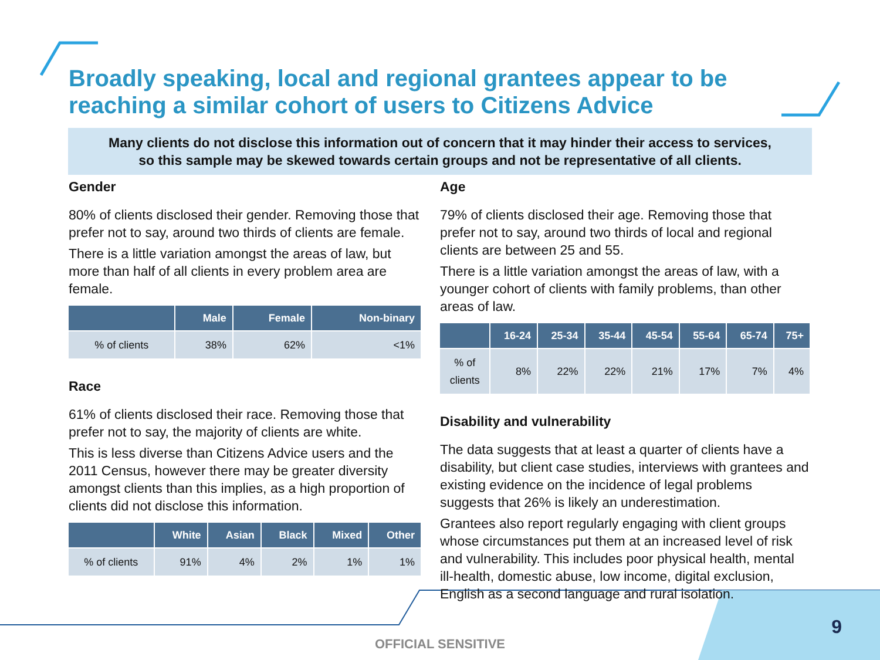Broadly speaking, local and regional grantees appear to be reaching a similar cohort of users to Citizens Advice
Many clients do not disclose this information out of concern that it may hinder their access to services,
so this sample may be skewed towards certain groups and not be representative of all clients.
Gender
80% of clients disclosed their gender. Removing those that prefer not to say, around two thirds of clients are female.
There is a little variation amongst the areas of law, but more than half of all clients in every problem area are female.
| | Male | Female | Non-binary |
| --- | --- | --- | --- |
| % of clients | 38% | 62% | <1% |
Race
61% of clients disclosed their race. Removing those that prefer not to say, the majority of clients are white.
This is less diverse than Citizens Advice users and the 2011 Census, however there may be greater diversity amongst clients than this implies, as a high proportion of clients did not disclose this information.
| | White | Asian | Black | Mixed | Other |
| --- | --- | --- | --- | --- | --- |
| % of clients | 91% | 4% | 2% | 1% | 1% |
Age
79% of clients disclosed their age. Removing those that prefer not to say, around two thirds of local and regional clients are between 25 and 55.
There is a little variation amongst the areas of law, with a younger cohort of clients with family problems, than other areas of law.
| | 16-24 | 25-34 | 35-44 | 45-54 | 55-64 | 65-74 | 75+ |
| --- | --- | --- | --- | --- | --- | --- | --- |
| % of clients | 8% | 22% | 22% | 21% | 17% | 7% | 4% |
Disability and vulnerability
The data suggests that at least a quarter of clients have a disability, but client case studies, interviews with grantees and existing evidence on the incidence of legal problems suggests that 26% is likely an underestimation.
Grantees also report regularly engaging with client groups whose circumstances put them at an increased level of risk and vulnerability. This includes poor physical health, mental ill-health, domestic abuse, low income, digital exclusion, English as a second language and rural isolation.
OFFICIAL SENSITIVE
9